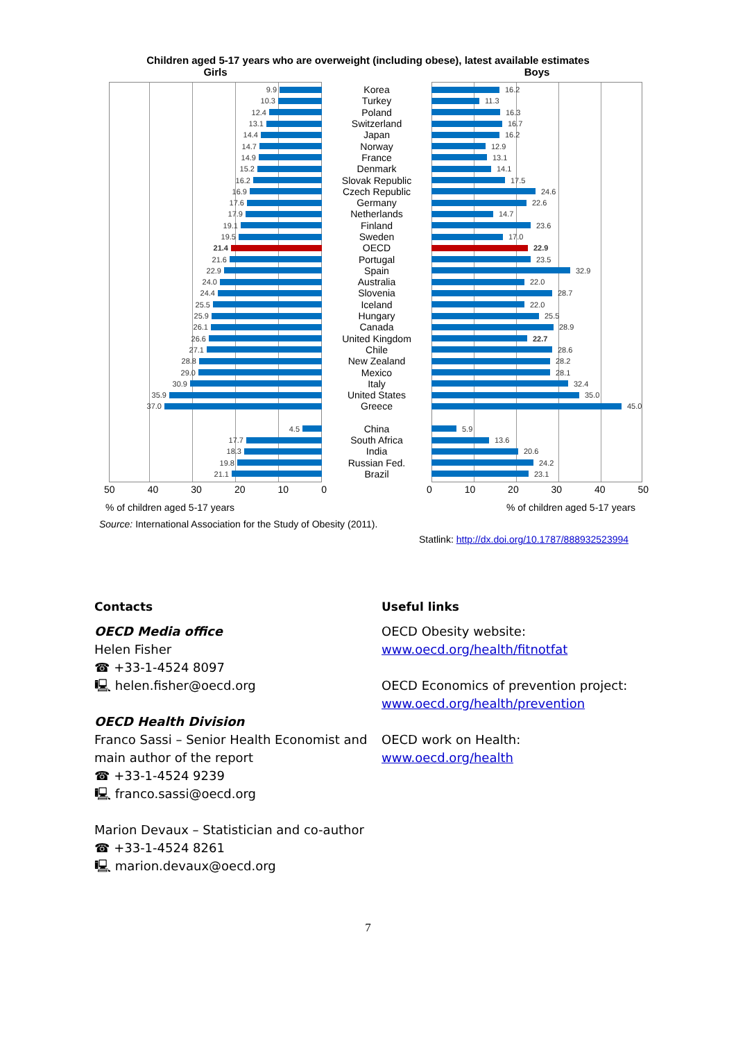Children aged 5-17 years who are overweight (including obese), latest available estimates
Girls
Boys
9.9
Korea
16.2
10.3
Turkey
11.3
12.4
Poland
16.3
13.1
Switzerland
16.7
14.4
Japan
16.2
14.7
Norway
12.9
14.9
France
13.1
15.2
Denmark
14.1
16.2
Slovak Republic
17.5
16.9
Czech Republic
24.6
17.6
Germany
22.6
17.9
Netherlands
14.7
19.1
Finland
23.6
19.5
Sweden
17.0
21.4
OECD
22.9
21.6
Portugal
23.5
22.9
Spain
32.9
24.0
Australia
22.0
24.4
Slovenia
28.7
25.5
Iceland
22.0
25.9
Hungary
25.5
26.1
Canada
28.9
26.6
United Kingdom
22.7
27.1
Chile
28.6
28.8
New Zealand
28.2
29.0
Mexico
28.1
30.9
Italy
32.4
35.9
United States
35.0
37.0
Greece
45.0
4.5
China
5.9
17.7
South Africa
13.6
18.3
India
20.6
19.8
Russian Fed.
24.2
21.1
Brazil
23.1
50 40 30 20 10 0
0 10 20 30 40 50
% of children aged 5-17 years % of children aged 5-17 years
Source: International Association for the Study of Obesity (2011).
Statlink: http://dx.doi.org/10.1787/888932523994
Contacts
OECD Media office
Helen Fisher
☎ +33-1-4524 8097
🖳 helen.fisher@oecd.org
OECD Health Division
Franco Sassi – Senior Health Economist and main author of the report
☎ +33-1-4524 9239
🖳 franco.sassi@oecd.org
Marion Devaux – Statistician and co-author
☎ +33-1-4524 8261
🖳 marion.devaux@oecd.org
Useful links
OECD Obesity website:
www.oecd.org/health/fitnotfat
OECD Economics of prevention project:
www.oecd.org/health/prevention
OECD work on Health:
www.oecd.org/health
7